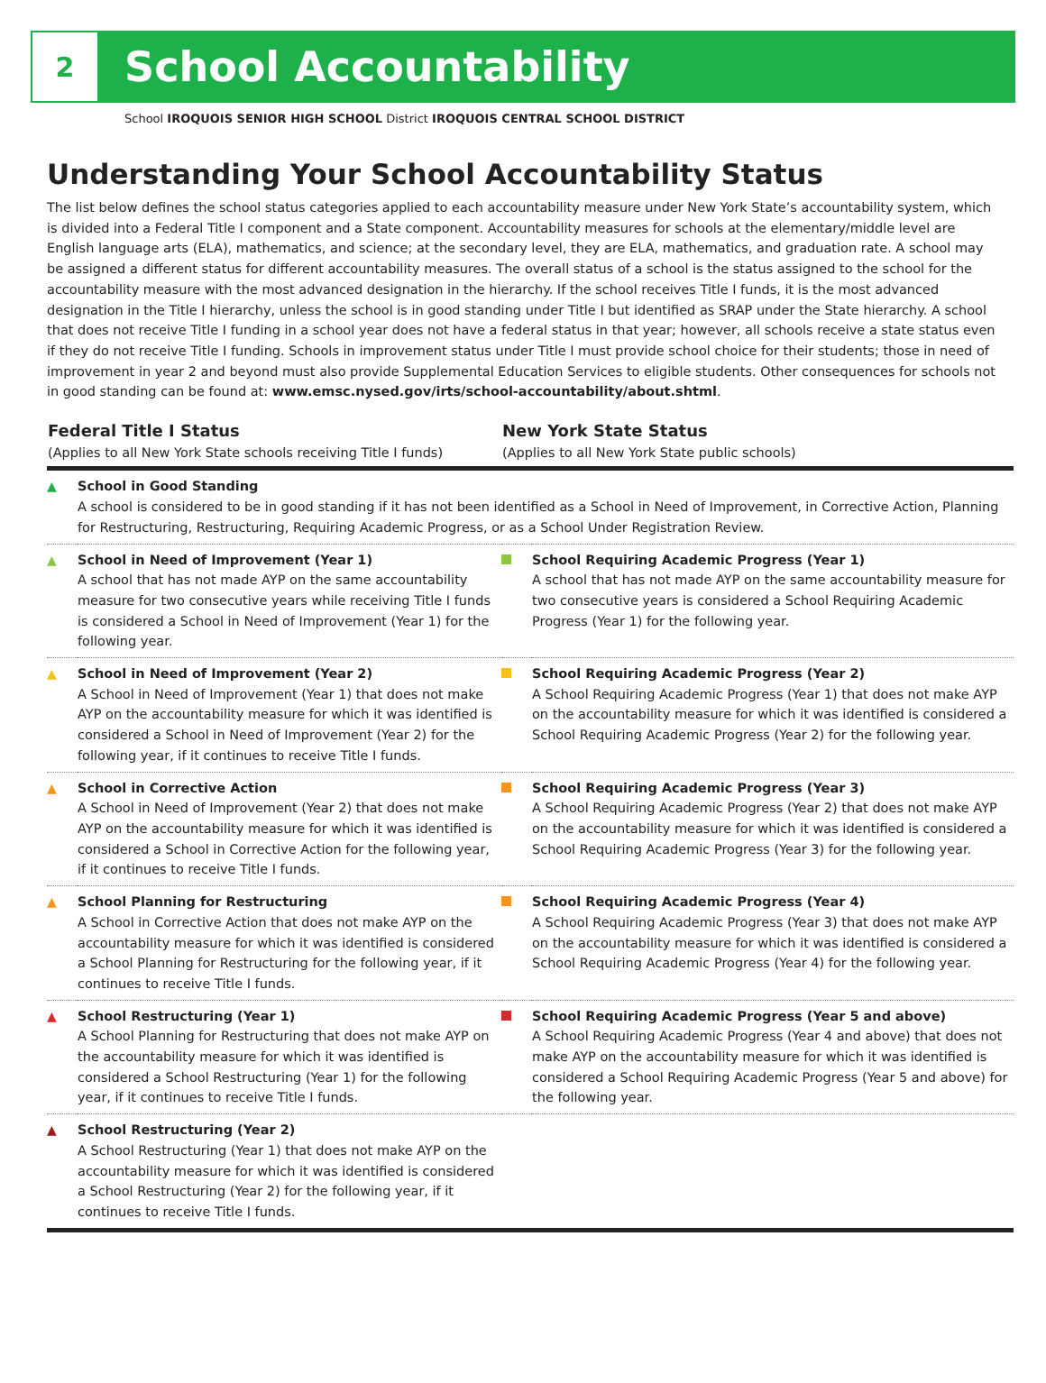2
School Accountability
School IROQUOIS SENIOR HIGH SCHOOL District IROQUOIS CENTRAL SCHOOL DISTRICT
Understanding Your School Accountability Status
The list below defines the school status categories applied to each accountability measure under New York State’s accountability system, which is divided into a Federal Title I component and a State component. Accountability measures for schools at the elementary/middle level are English language arts (ELA), mathematics, and science; at the secondary level, they are ELA, mathematics, and graduation rate. A school may be assigned a different status for different accountability measures. The overall status of a school is the status assigned to the school for the accountability measure with the most advanced designation in the hierarchy. If the school receives Title I funds, it is the most advanced designation in the Title I hierarchy, unless the school is in good standing under Title I but identified as SRAP under the State hierarchy. A school that does not receive Title I funding in a school year does not have a federal status in that year; however, all schools receive a state status even if they do not receive Title I funding. Schools in improvement status under Title I must provide school choice for their students; those in need of improvement in year 2 and beyond must also provide Supplemental Education Services to eligible students. Other consequences for schools not in good standing can be found at: www.emsc.nysed.gov/irts/school-accountability/about.shtml.
| Federal Title I Status (Applies to all New York State schools receiving Title I funds) | | New York State Status (Applies to all New York State public schools) | |
| --- | --- | --- | --- |
| ▲ | School in Good Standing A school is considered to be in good standing if it has not been identified as a School in Need of Improvement, in Corrective Action, Planning for Restructuring, Restructuring, Requiring Academic Progress, or as a School Under Registration Review. | | |
| ▲ | School in Need of Improvement (Year 1) A school that has not made AYP on the same accountability measure for two consecutive years while receiving Title I funds is considered a School in Need of Improvement (Year 1) for the following year. | | School Requiring Academic Progress (Year 1) A school that has not made AYP on the same accountability measure for two consecutive years is considered a School Requiring Academic Progress (Year 1) for the following year. |
| ▲ | School in Need of Improvement (Year 2) A School in Need of Improvement (Year 1) that does not make AYP on the accountability measure for which it was identified is considered a School in Need of Improvement (Year 2) for the following year, if it continues to receive Title I funds. | | School Requiring Academic Progress (Year 2) A School Requiring Academic Progress (Year 1) that does not make AYP on the accountability measure for which it was identified is considered a School Requiring Academic Progress (Year 2) for the following year. |
| ▲ | School in Corrective Action A School in Need of Improvement (Year 2) that does not make AYP on the accountability measure for which it was identified is considered a School in Corrective Action for the following year, if it continues to receive Title I funds. | | School Requiring Academic Progress (Year 3) A School Requiring Academic Progress (Year 2) that does not make AYP on the accountability measure for which it was identified is considered a School Requiring Academic Progress (Year 3) for the following year. |
| ▲ | School Planning for Restructuring A School in Corrective Action that does not make AYP on the accountability measure for which it was identified is considered a School Planning for Restructuring for the following year, if it continues to receive Title I funds. | | School Requiring Academic Progress (Year 4) A School Requiring Academic Progress (Year 3) that does not make AYP on the accountability measure for which it was identified is considered a School Requiring Academic Progress (Year 4) for the following year. |
| ▲ | School Restructuring (Year 1) A School Planning for Restructuring that does not make AYP on the accountability measure for which it was identified is considered a School Restructuring (Year 1) for the following year, if it continues to receive Title I funds. | | School Requiring Academic Progress (Year 5 and above) A School Requiring Academic Progress (Year 4 and above) that does not make AYP on the accountability measure for which it was identified is considered a School Requiring Academic Progress (Year 5 and above) for the following year. |
| ▲ | School Restructuring (Year 2) A School Restructuring (Year 1) that does not make AYP on the accountability measure for which it was identified is considered a School Restructuring (Year 2) for the following year, if it continues to receive Title I funds. | | |